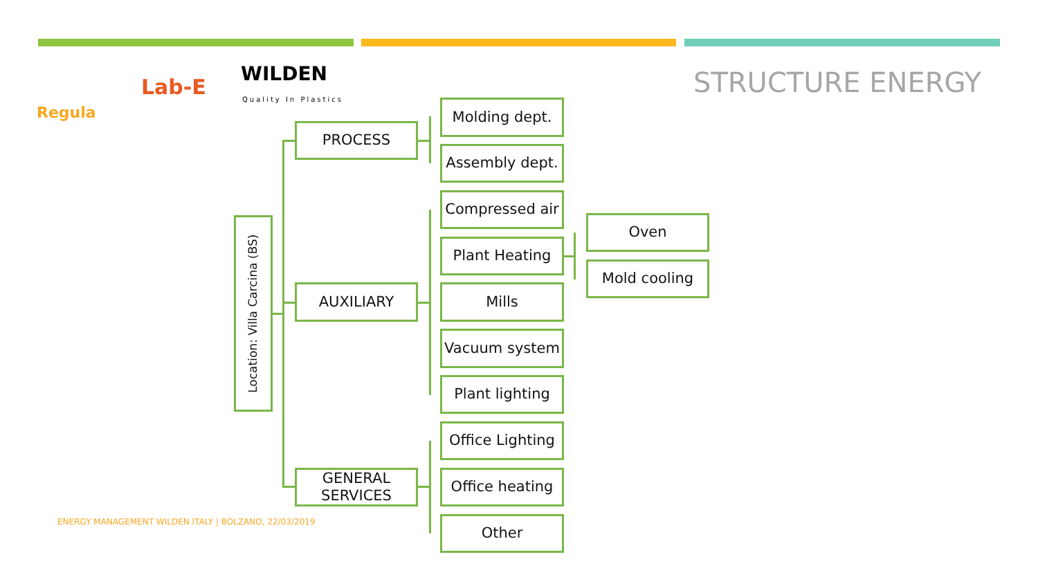Regula
Lab-E
WILDEN
Quality In Plastics
STRUCTURE ENERGY
ENERGY MANAGEMENT WILDEN ITALY | BOLZANO, 22/03/2019
Location: Villa Carcina (BS)
PROCESS
AUXILIARY
GENERAL SERVICES
Molding dept.
Assembly dept.
Compressed air
Plant Heating
Mills
Vacuum system
Plant lighting
Office Lighting
Office heating
Other
Oven
Mold cooling